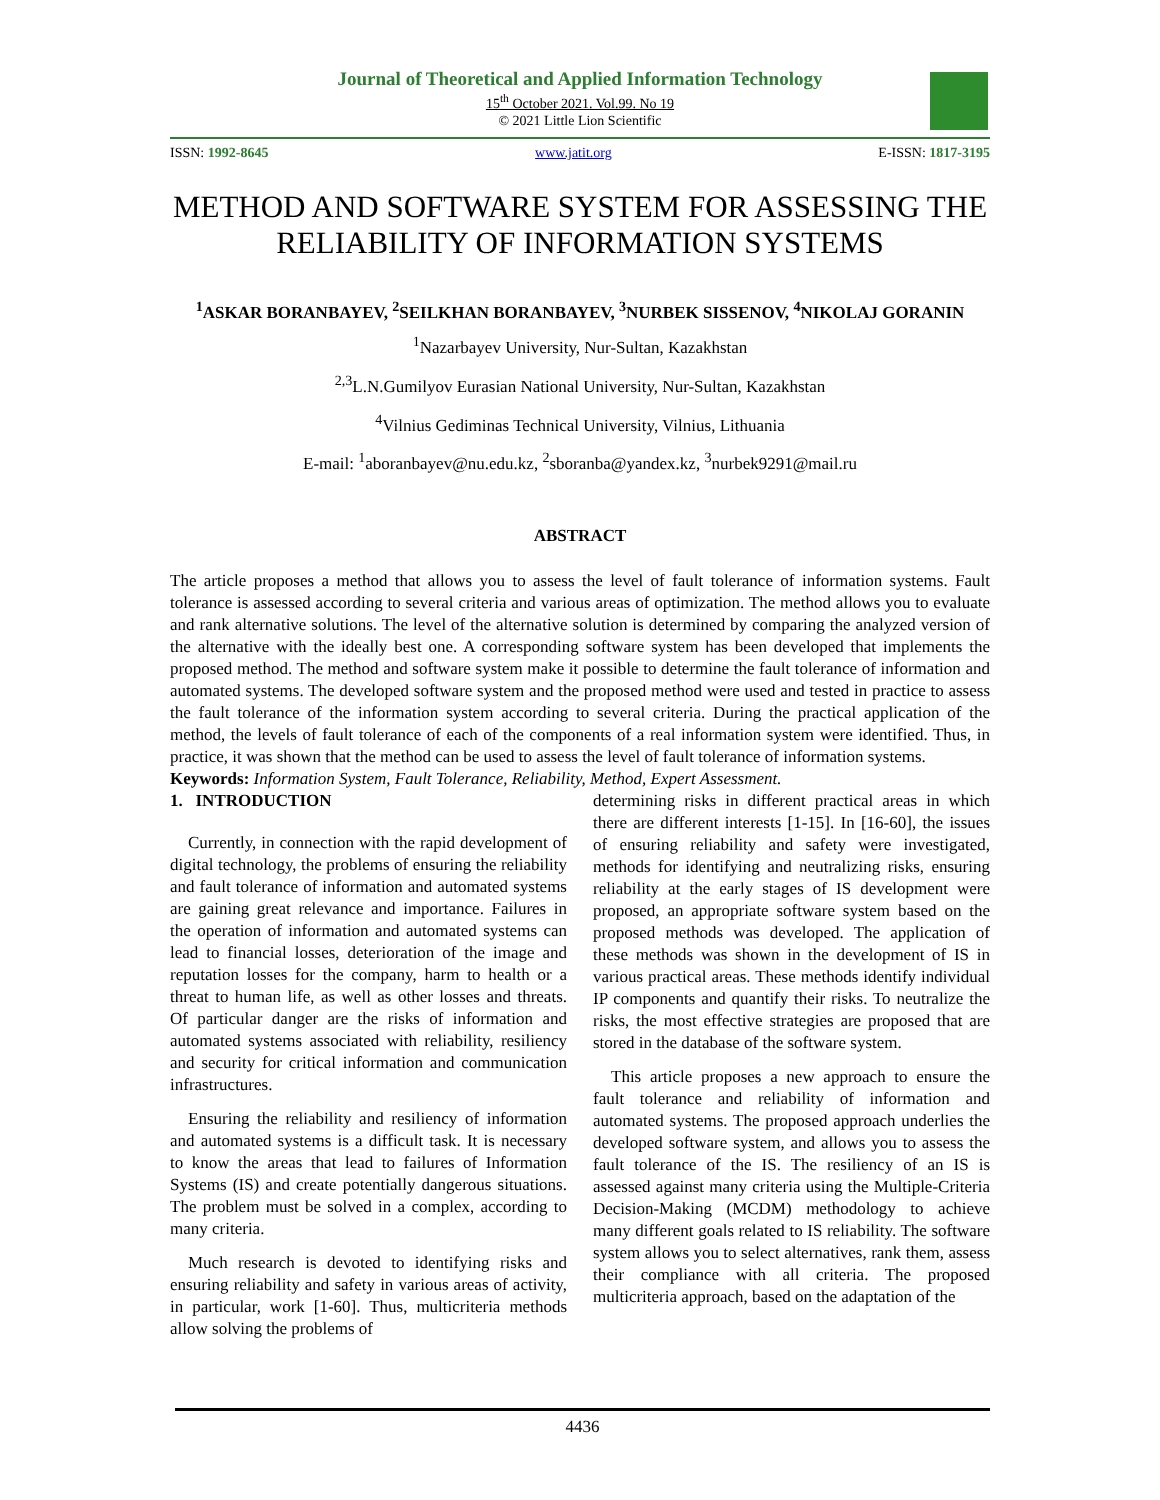Journal of Theoretical and Applied Information Technology
15<sup>th</sup> October 2021. Vol.99. No 19
© 2021 Little Lion Scientific
ISSN: 1992-8645 www.jatit.org E-ISSN: 1817-3195
METHOD AND SOFTWARE SYSTEM FOR ASSESSING THE RELIABILITY OF INFORMATION SYSTEMS
<sup>1</sup> ASKAR BORANBAYEV, <sup>2</sup>SEILKHAN BORANBAYEV, <sup>3</sup>NURBEK SISSENOV, <sup>4</sup>NIKOLAJ GORANIN
<sup>1</sup> Nazarbayev University, Nur-Sultan, Kazakhstan
<sup>2,3</sup>L.N.Gumilyov Eurasian National University, Nur-Sultan, Kazakhstan
<sup>4</sup> Vilnius Gediminas Technical University, Vilnius, Lithuania
E-mail: <sup>1</sup>aboranbayev@nu.edu.kz, <sup>2</sup>sboranba@yandex.kz, <sup>3</sup>nurbek9291@mail.ru
ABSTRACT
The article proposes a method that allows you to assess the level of fault tolerance of information systems. Fault tolerance is assessed according to several criteria and various areas of optimization. The method allows you to evaluate and rank alternative solutions. The level of the alternative solution is determined by comparing the analyzed version of the alternative with the ideally best one. A corresponding software system has been developed that implements the proposed method. The method and software system make it possible to determine the fault tolerance of information and automated systems. The developed software system and the proposed method were used and tested in practice to assess the fault tolerance of the information system according to several criteria. During the practical application of the method, the levels of fault tolerance of each of the components of a real information system were identified. Thus, in practice, it was shown that the method can be used to assess the level of fault tolerance of information systems.
Keywords: Information System, Fault Tolerance, Reliability, Method, Expert Assessment.
1. INTRODUCTION
Currently, in connection with the rapid development of digital technology, the problems of ensuring the reliability and fault tolerance of information and automated systems are gaining great relevance and importance. Failures in the operation of information and automated systems can lead to financial losses, deterioration of the image and reputation losses for the company, harm to health or a threat to human life, as well as other losses and threats. Of particular danger are the risks of information and automated systems associated with reliability, resiliency and security for critical information and communication infrastructures.
Ensuring the reliability and resiliency of information and automated systems is a difficult task. It is necessary to know the areas that lead to failures of Information Systems (IS) and create potentially dangerous situations. The problem must be solved in a complex, according to many criteria.
Much research is devoted to identifying risks and ensuring reliability and safety in various areas of activity, in particular, work [1-60]. Thus, multicriteria methods allow solving the problems of
determining risks in different practical areas in which there are different interests [1-15]. In [16-60], the issues of ensuring reliability and safety were investigated, methods for identifying and neutralizing risks, ensuring reliability at the early stages of IS development were proposed, an appropriate software system based on the proposed methods was developed. The application of these methods was shown in the development of IS in various practical areas. These methods identify individual IP components and quantify their risks. To neutralize the risks, the most effective strategies are proposed that are stored in the database of the software system.
This article proposes a new approach to ensure the fault tolerance and reliability of information and automated systems. The proposed approach underlies the developed software system, and allows you to assess the fault tolerance of the IS. The resiliency of an IS is assessed against many criteria using the Multiple-Criteria Decision-Making (MCDM) methodology to achieve many different goals related to IS reliability. The software system allows you to select alternatives, rank them, assess their compliance with all criteria. The proposed multicriteria approach, based on the adaptation of the
4436